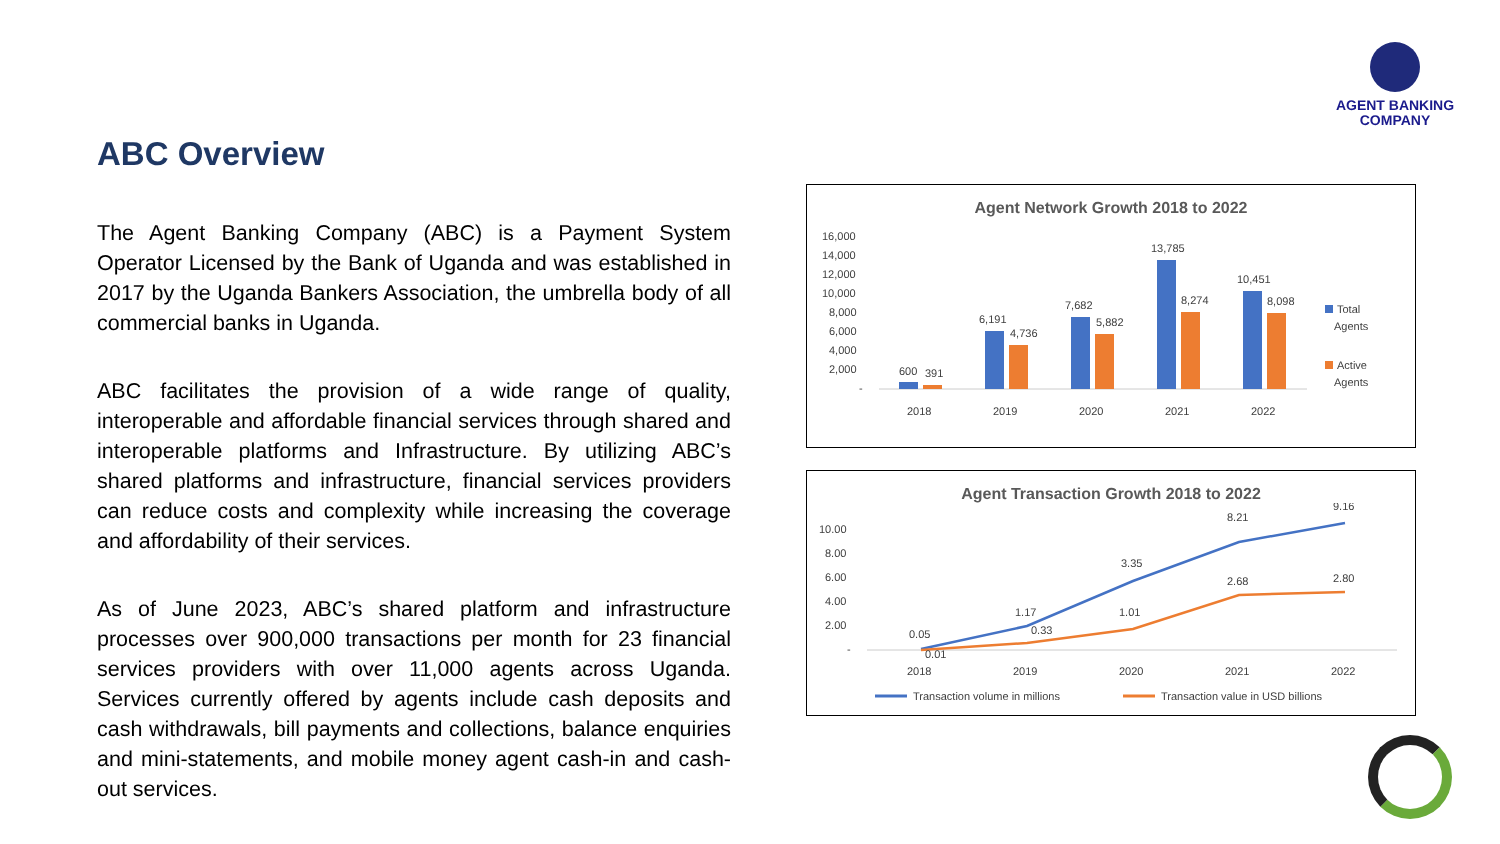AGENT BANKING
COMPANY
ABC Overview
The Agent Banking Company (ABC) is a Payment System Operator Licensed by the Bank of Uganda and was established in 2017 by the Uganda Bankers Association, the umbrella body of all commercial banks in Uganda.
ABC facilitates the provision of a wide range of quality, interoperable and affordable financial services through shared and interoperable platforms and Infrastructure. By utilizing ABC’s shared platforms and infrastructure, financial services providers can reduce costs and complexity while increasing the coverage and affordability of their services.
As of June 2023, ABC’s shared platform and infrastructure processes over 900,000 transactions per month for 23 financial services providers with over 11,000 agents across Uganda. Services currently offered by agents include cash deposits and cash withdrawals, bill payments and collections, balance enquiries and mini-statements, and mobile money agent cash-in and cash-out services.
Agent Network Growth 2018 to 2022
16,000
14,000
12,000
10,000
8,000
6,000
4,000
2,000
-
600
391
6,191
4,736
7,682
5,882
13,785
8,274
10,451
8,098
2018
2019
2020
2021
2022
Total
Agents
Active
Agents
Agent Transaction Growth 2018 to 2022
10.00
8.00
6.00
4.00
2.00
-
0.05
0.01
1.17
0.33
3.35
1.01
8.21
2.68
9.16
2.80
2018
2019
2020
2021
2022
Transaction volume in millions
Transaction value in USD billions